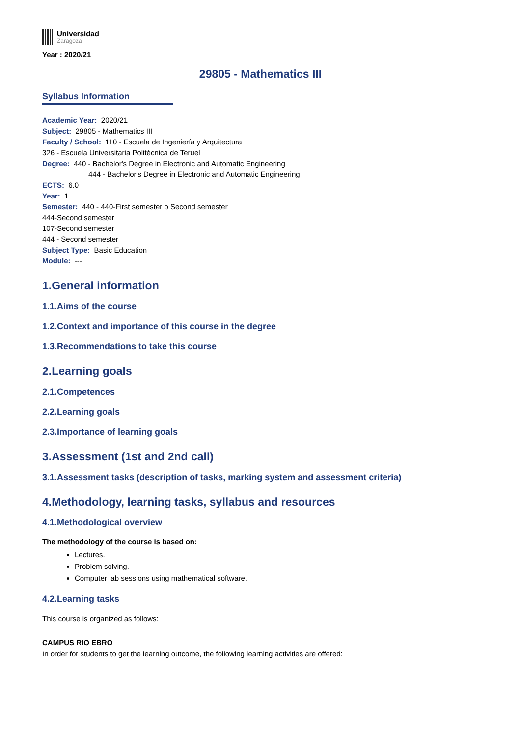Universidad
Zaragoza
Year : 2020/21
29805 - Mathematics III
Syllabus Information
Academic Year: 2020/21
Subject: 29805 - Mathematics III
Faculty / School: 110 - Escuela de Ingeniería y Arquitectura
326 - Escuela Universitaria Politécnica de Teruel
Degree: 440 - Bachelor's Degree in Electronic and Automatic Engineering
444 - Bachelor's Degree in Electronic and Automatic Engineering
ECTS: 6.0
Year: 1
Semester: 440 - 440-First semester o Second semester
444-Second semester
107-Second semester
444 - Second semester
Subject Type: Basic Education
Module: ---
1.General information
1.1.Aims of the course
1.2.Context and importance of this course in the degree
1.3.Recommendations to take this course
2.Learning goals
2.1.Competences
2.2.Learning goals
2.3.Importance of learning goals
3.Assessment (1st and 2nd call)
3.1.Assessment tasks (description of tasks, marking system and assessment criteria)
4.Methodology, learning tasks, syllabus and resources
4.1.Methodological overview
The methodology of the course is based on:
Lectures.
Problem solving.
Computer lab sessions using mathematical software.
4.2.Learning tasks
This course is organized as follows:
CAMPUS RIO EBRO
In order for students to get the learning outcome, the following learning activities are offered: